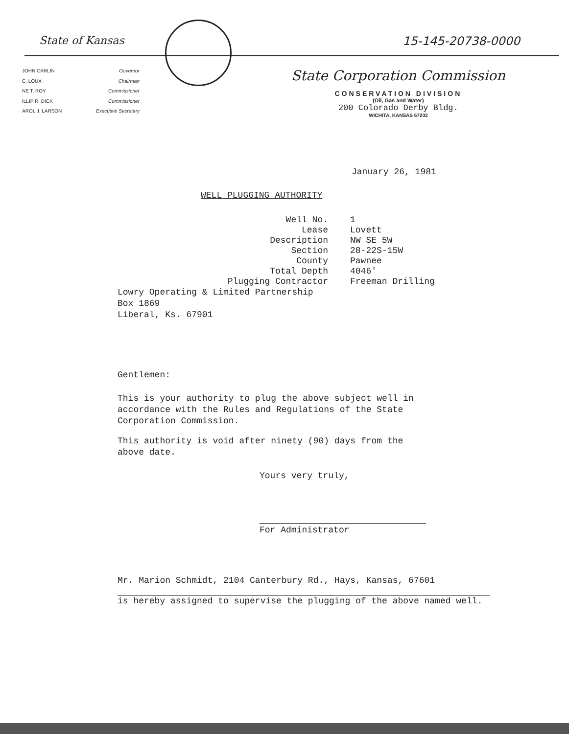State of Kansas 15-145-20738-0000
JOHN CARLIN Governor C. LOUX Chairman NE T. ROY Commissioner ILLIP R. DICK Commissioner AROL J. LARSON Executive Secretary
State Corporation Commission
CONSERVATION DIVISION
(Oil, Gas and Water)
200 Colorado Derby Bldg.
WICHITA, KANSAS 67202
January 26, 1981
WELL PLUGGING AUTHORITY
| Well No. | 1 |
| Lease | Lovett |
| Description | NW SE 5W |
| Section | 28-22S-15W |
| County | Pawnee |
| Total Depth | 4046' |
| Plugging Contractor | Freeman Drilling |
Lowry Operating & Limited Partnership
Box 1869
Liberal, Ks. 67901
Gentlemen:
This is your authority to plug the above subject well in
accordance with the Rules and Regulations of the State
Corporation Commission.
This authority is void after ninety (90) days from the
above date.
Yours very truly,
For Administrator
Mr. Marion Schmidt, 2104 Canterbury Rd., Hays, Kansas, 67601
is hereby assigned to supervise the plugging of the above named well.